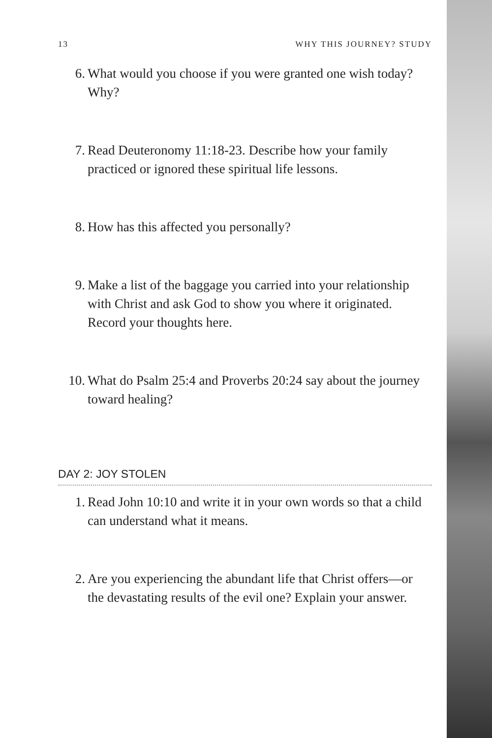13 WHY THIS JOURNEY? STUDY
6. What would you choose if you were granted one wish today? Why?
7. Read Deuteronomy 11:18-23. Describe how your family practiced or ignored these spiritual life lessons.
8. How has this affected you personally?
9. Make a list of the baggage you carried into your relationship with Christ and ask God to show you where it originated. Record your thoughts here.
10. What do Psalm 25:4 and Proverbs 20:24 say about the journey toward healing?
DAY 2: JOY STOLEN
1. Read John 10:10 and write it in your own words so that a child can understand what it means.
2. Are you experiencing the abundant life that Christ offers—or the devastating results of the evil one? Explain your answer.